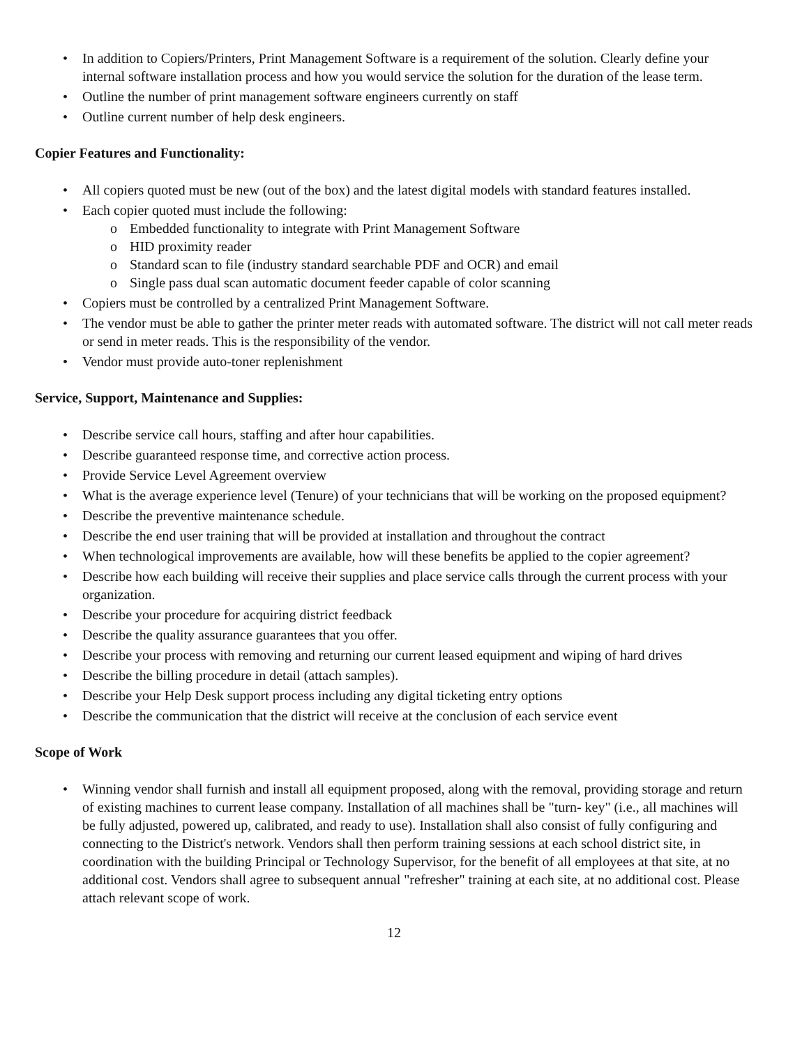• In addition to Copiers/Printers, Print Management Software is a requirement of the solution. Clearly define your internal software installation process and how you would service the solution for the duration of the lease term.
• Outline the number of print management software engineers currently on staff
• Outline current number of help desk engineers.
Copier Features and Functionality:
• All copiers quoted must be new (out of the box) and the latest digital models with standard features installed.
• Each copier quoted must include the following:
o Embedded functionality to integrate with Print Management Software
o HID proximity reader
o Standard scan to file (industry standard searchable PDF and OCR) and email
o Single pass dual scan automatic document feeder capable of color scanning
• Copiers must be controlled by a centralized Print Management Software.
• The vendor must be able to gather the printer meter reads with automated software. The district will not call meter reads or send in meter reads. This is the responsibility of the vendor.
• Vendor must provide auto-toner replenishment
Service, Support, Maintenance and Supplies:
• Describe service call hours, staffing and after hour capabilities.
• Describe guaranteed response time, and corrective action process.
• Provide Service Level Agreement overview
• What is the average experience level (Tenure) of your technicians that will be working on the proposed equipment?
• Describe the preventive maintenance schedule.
• Describe the end user training that will be provided at installation and throughout the contract
• When technological improvements are available, how will these benefits be applied to the copier agreement?
• Describe how each building will receive their supplies and place service calls through the current process with your organization.
• Describe your procedure for acquiring district feedback
• Describe the quality assurance guarantees that you offer.
• Describe your process with removing and returning our current leased equipment and wiping of hard drives
• Describe the billing procedure in detail (attach samples).
• Describe your Help Desk support process including any digital ticketing entry options
• Describe the communication that the district will receive at the conclusion of each service event
Scope of Work
• Winning vendor shall furnish and install all equipment proposed, along with the removal, providing storage and return of existing machines to current lease company. Installation of all machines shall be "turn- key" (i.e., all machines will be fully adjusted, powered up, calibrated, and ready to use). Installation shall also consist of fully configuring and connecting to the District's network. Vendors shall then perform training sessions at each school district site, in coordination with the building Principal or Technology Supervisor, for the benefit of all employees at that site, at no additional cost. Vendors shall agree to subsequent annual "refresher" training at each site, at no additional cost. Please attach relevant scope of work.
12